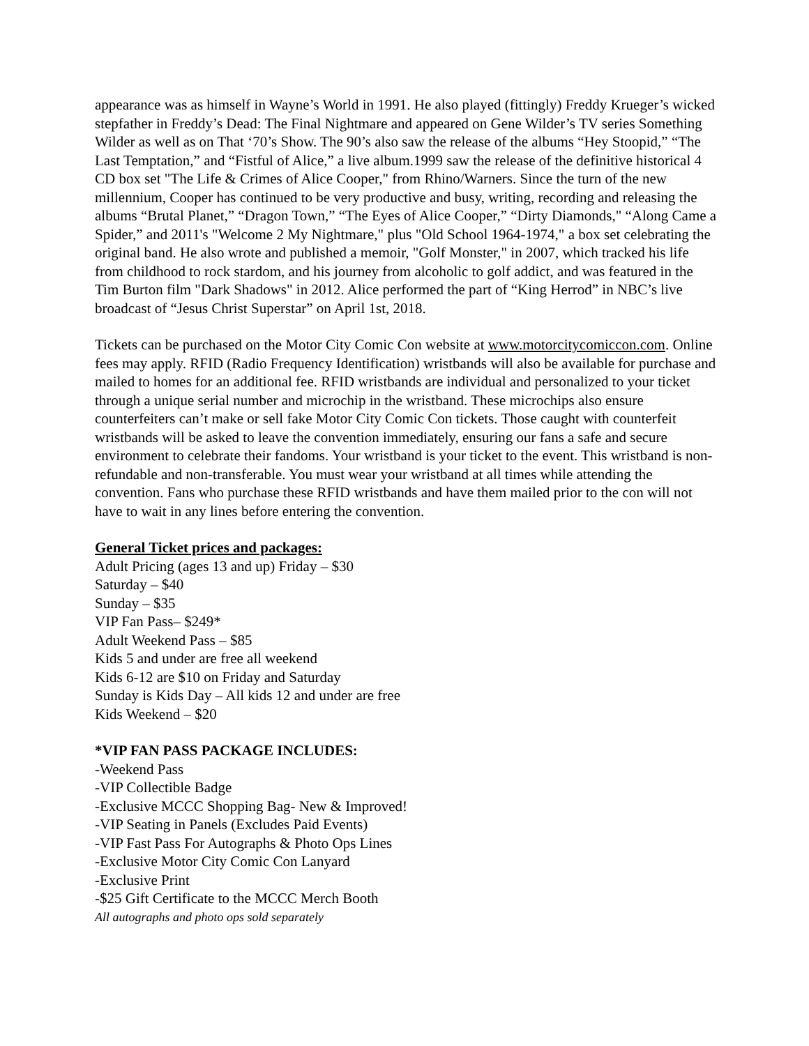appearance was as himself in Wayne’s World in 1991. He also played (fittingly) Freddy Krueger’s wicked stepfather in Freddy’s Dead: The Final Nightmare and appeared on Gene Wilder’s TV series Something Wilder as well as on That ‘70’s Show. The 90’s also saw the release of the albums “Hey Stoopid,” “The Last Temptation,” and “Fistful of Alice,” a live album.1999 saw the release of the definitive historical 4 CD box set "The Life & Crimes of Alice Cooper," from Rhino/Warners. Since the turn of the new millennium, Cooper has continued to be very productive and busy, writing, recording and releasing the albums “Brutal Planet,” “Dragon Town,” “The Eyes of Alice Cooper,” “Dirty Diamonds," “Along Came a Spider,” and 2011's "Welcome 2 My Nightmare," plus "Old School 1964-1974," a box set celebrating the original band. He also wrote and published a memoir, "Golf Monster," in 2007, which tracked his life from childhood to rock stardom, and his journey from alcoholic to golf addict, and was featured in the Tim Burton film "Dark Shadows" in 2012. Alice performed the part of “King Herrod” in NBC’s live broadcast of “Jesus Christ Superstar” on April 1st, 2018.
Tickets can be purchased on the Motor City Comic Con website at www.motorcitycomiccon.com. Online fees may apply. RFID (Radio Frequency Identification) wristbands will also be available for purchase and mailed to homes for an additional fee. RFID wristbands are individual and personalized to your ticket through a unique serial number and microchip in the wristband. These microchips also ensure counterfeiters can’t make or sell fake Motor City Comic Con tickets. Those caught with counterfeit wristbands will be asked to leave the convention immediately, ensuring our fans a safe and secure environment to celebrate their fandoms. Your wristband is your ticket to the event. This wristband is non-refundable and non-transferable. You must wear your wristband at all times while attending the convention. Fans who purchase these RFID wristbands and have them mailed prior to the con will not have to wait in any lines before entering the convention.
General Ticket prices and packages:
Adult Pricing (ages 13 and up) Friday – $30
Saturday – $40
Sunday – $35
VIP Fan Pass– $249*
Adult Weekend Pass – $85
Kids 5 and under are free all weekend
Kids 6-12 are $10 on Friday and Saturday
Sunday is Kids Day – All kids 12 and under are free
Kids Weekend – $20
*VIP FAN PASS PACKAGE INCLUDES:
-Weekend Pass
-VIP Collectible Badge
-Exclusive MCCC Shopping Bag- New & Improved!
-VIP Seating in Panels (Excludes Paid Events)
-VIP Fast Pass For Autographs & Photo Ops Lines
-Exclusive Motor City Comic Con Lanyard
-Exclusive Print
-$25 Gift Certificate to the MCCC Merch Booth
All autographs and photo ops sold separately